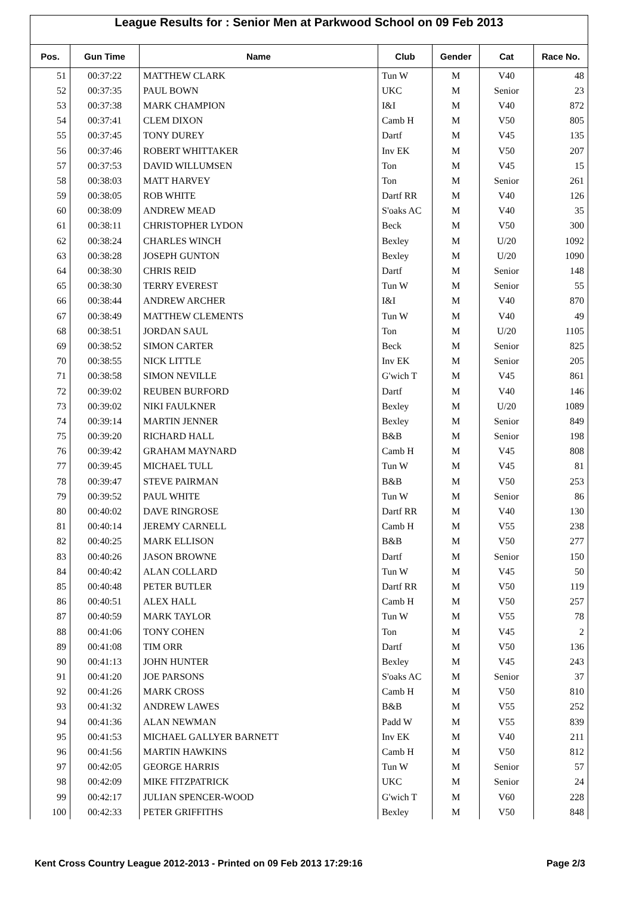League Results for : Senior Men at Parkwood School on 09 Feb 2013
| Pos. | Gun Time | Name | Club | Gender | Cat | Race No. |
| --- | --- | --- | --- | --- | --- | --- |
| 51 | 00:37:22 | MATTHEW CLARK | Tun W | M | V40 | 48 |
| 52 | 00:37:35 | PAUL BOWN | UKC | M | Senior | 23 |
| 53 | 00:37:38 | MARK CHAMPION | I&I | M | V40 | 872 |
| 54 | 00:37:41 | CLEM DIXON | Camb H | M | V50 | 805 |
| 55 | 00:37:45 | TONY DUREY | Dartf | M | V45 | 135 |
| 56 | 00:37:46 | ROBERT WHITTAKER | Inv EK | M | V50 | 207 |
| 57 | 00:37:53 | DAVID WILLUMSEN | Ton | M | V45 | 15 |
| 58 | 00:38:03 | MATT HARVEY | Ton | M | Senior | 261 |
| 59 | 00:38:05 | ROB WHITE | Dartf RR | M | V40 | 126 |
| 60 | 00:38:09 | ANDREW MEAD | S'oaks AC | M | V40 | 35 |
| 61 | 00:38:11 | CHRISTOPHER LYDON | Beck | M | V50 | 300 |
| 62 | 00:38:24 | CHARLES WINCH | Bexley | M | U/20 | 1092 |
| 63 | 00:38:28 | JOSEPH GUNTON | Bexley | M | U/20 | 1090 |
| 64 | 00:38:30 | CHRIS REID | Dartf | M | Senior | 148 |
| 65 | 00:38:30 | TERRY EVEREST | Tun W | M | Senior | 55 |
| 66 | 00:38:44 | ANDREW ARCHER | I&I | M | V40 | 870 |
| 67 | 00:38:49 | MATTHEW CLEMENTS | Tun W | M | V40 | 49 |
| 68 | 00:38:51 | JORDAN SAUL | Ton | M | U/20 | 1105 |
| 69 | 00:38:52 | SIMON CARTER | Beck | M | Senior | 825 |
| 70 | 00:38:55 | NICK LITTLE | Inv EK | M | Senior | 205 |
| 71 | 00:38:58 | SIMON NEVILLE | G'wich T | M | V45 | 861 |
| 72 | 00:39:02 | REUBEN BURFORD | Dartf | M | V40 | 146 |
| 73 | 00:39:02 | NIKI FAULKNER | Bexley | M | U/20 | 1089 |
| 74 | 00:39:14 | MARTIN JENNER | Bexley | M | Senior | 849 |
| 75 | 00:39:20 | RICHARD HALL | B&B | M | Senior | 198 |
| 76 | 00:39:42 | GRAHAM MAYNARD | Camb H | M | V45 | 808 |
| 77 | 00:39:45 | MICHAEL TULL | Tun W | M | V45 | 81 |
| 78 | 00:39:47 | STEVE PAIRMAN | B&B | M | V50 | 253 |
| 79 | 00:39:52 | PAUL WHITE | Tun W | M | Senior | 86 |
| 80 | 00:40:02 | DAVE RINGROSE | Dartf RR | M | V40 | 130 |
| 81 | 00:40:14 | JEREMY CARNELL | Camb H | M | V55 | 238 |
| 82 | 00:40:25 | MARK ELLISON | B&B | M | V50 | 277 |
| 83 | 00:40:26 | JASON BROWNE | Dartf | M | Senior | 150 |
| 84 | 00:40:42 | ALAN COLLARD | Tun W | M | V45 | 50 |
| 85 | 00:40:48 | PETER BUTLER | Dartf RR | M | V50 | 119 |
| 86 | 00:40:51 | ALEX HALL | Camb H | M | V50 | 257 |
| 87 | 00:40:59 | MARK TAYLOR | Tun W | M | V55 | 78 |
| 88 | 00:41:06 | TONY COHEN | Ton | M | V45 | 2 |
| 89 | 00:41:08 | TIM ORR | Dartf | M | V50 | 136 |
| 90 | 00:41:13 | JOHN HUNTER | Bexley | M | V45 | 243 |
| 91 | 00:41:20 | JOE PARSONS | S'oaks AC | M | Senior | 37 |
| 92 | 00:41:26 | MARK CROSS | Camb H | M | V50 | 810 |
| 93 | 00:41:32 | ANDREW LAWES | B&B | M | V55 | 252 |
| 94 | 00:41:36 | ALAN NEWMAN | Padd W | M | V55 | 839 |
| 95 | 00:41:53 | MICHAEL GALLYER BARNETT | Inv EK | M | V40 | 211 |
| 96 | 00:41:56 | MARTIN HAWKINS | Camb H | M | V50 | 812 |
| 97 | 00:42:05 | GEORGE HARRIS | Tun W | M | Senior | 57 |
| 98 | 00:42:09 | MIKE FITZPATRICK | UKC | M | Senior | 24 |
| 99 | 00:42:17 | JULIAN SPENCER-WOOD | G'wich T | M | V60 | 228 |
| 100 | 00:42:33 | PETER GRIFFITHS | Bexley | M | V50 | 848 |
Kent Cross Country League 2012-2013 - Printed on 09 Feb 2013 17:29:16 Page 2/3